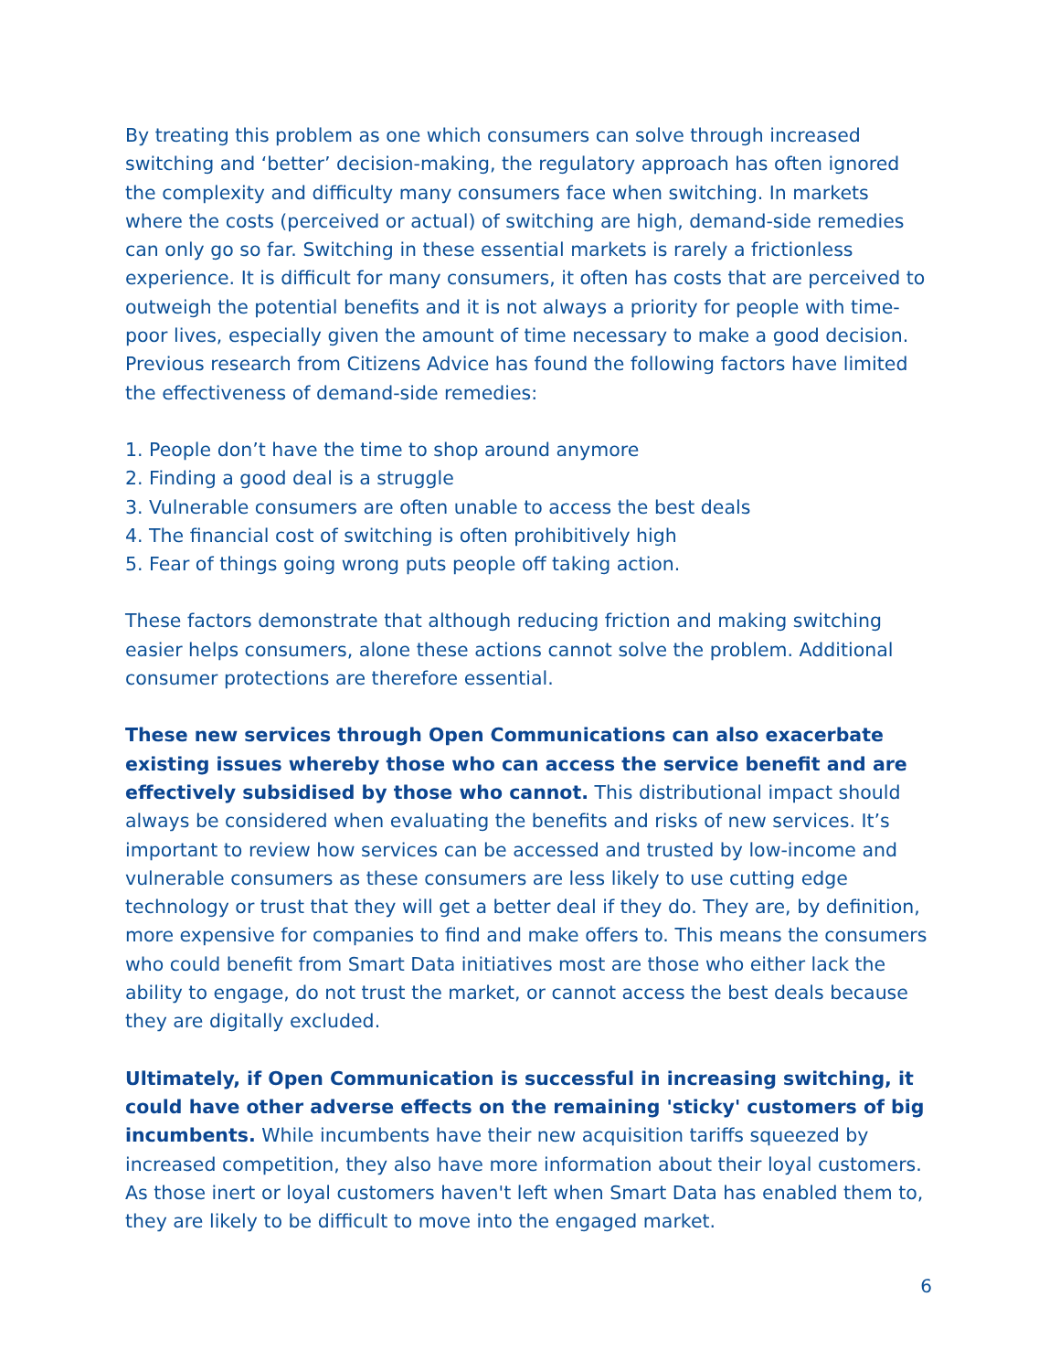By treating this problem as one which consumers can solve through increased switching and ‘better’ decision-making, the regulatory approach has often ignored the complexity and difficulty many consumers face when switching. In markets where the costs (perceived or actual) of switching are high, demand-side remedies can only go so far. Switching in these essential markets is rarely a frictionless experience. It is difficult for many consumers, it often has costs that are perceived to outweigh the potential benefits and it is not always a priority for people with time-poor lives, especially given the amount of time necessary to make a good decision. Previous research from Citizens Advice has found the following factors have limited the effectiveness of demand-side remedies:
1. People don’t have the time to shop around anymore
2. Finding a good deal is a struggle
3. Vulnerable consumers are often unable to access the best deals
4. The financial cost of switching is often prohibitively high
5. Fear of things going wrong puts people off taking action.
These factors demonstrate that although reducing friction and making switching easier helps consumers, alone these actions cannot solve the problem. Additional consumer protections are therefore essential.
These new services through Open Communications can also exacerbate existing issues whereby those who can access the service benefit and are effectively subsidised by those who cannot. This distributional impact should always be considered when evaluating the benefits and risks of new services. It’s important to review how services can be accessed and trusted by low-income and vulnerable consumers as these consumers are less likely to use cutting edge technology or trust that they will get a better deal if they do. They are, by definition, more expensive for companies to find and make offers to. This means the consumers who could benefit from Smart Data initiatives most are those who either lack the ability to engage, do not trust the market, or cannot access the best deals because they are digitally excluded.
Ultimately, if Open Communication is successful in increasing switching, it could have other adverse effects on the remaining 'sticky' customers of big incumbents. While incumbents have their new acquisition tariffs squeezed by increased competition, they also have more information about their loyal customers. As those inert or loyal customers haven't left when Smart Data has enabled them to, they are likely to be difficult to move into the engaged market.
6